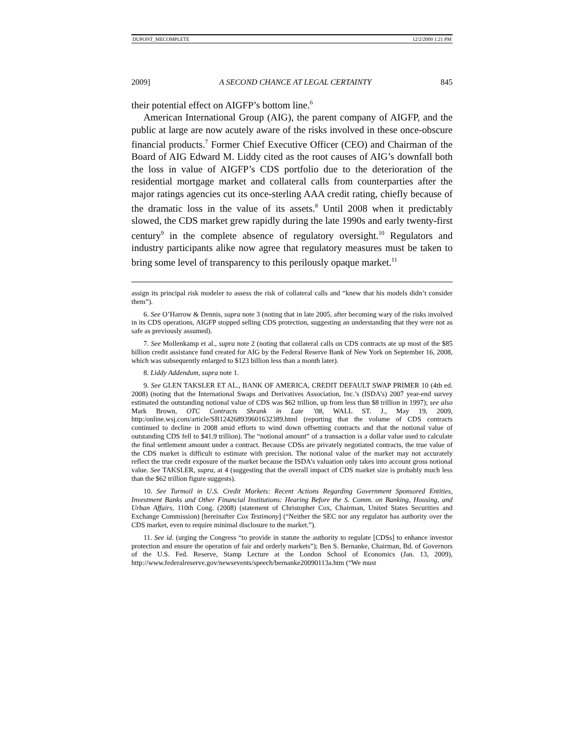DUPONT_MECOMPLETE 12/2/2009 1:21 PM
2009] A SECOND CHANCE AT LEGAL CERTAINTY 845
their potential effect on AIGFP’s bottom line.<sup>6</sup>
American International Group (AIG), the parent company of AIGFP, and the public at large are now acutely aware of the risks involved in these once-obscure financial products.<sup>7</sup> Former Chief Executive Officer (CEO) and Chairman of the Board of AIG Edward M. Liddy cited as the root causes of AIG’s downfall both the loss in value of AIGFP’s CDS portfolio due to the deterioration of the residential mortgage market and collateral calls from counterparties after the major ratings agencies cut its once-sterling AAA credit rating, chiefly because of the dramatic loss in the value of its assets.<sup>8</sup> Until 2008 when it predictably slowed, the CDS market grew rapidly during the late 1990s and early twenty-first century<sup>9</sup> in the complete absence of regulatory oversight.<sup>10</sup> Regulators and industry participants alike now agree that regulatory measures must be taken to bring some level of transparency to this perilously opaque market.<sup>11</sup>
assign its principal risk modeler to assess the risk of collateral calls and “knew that his models didn’t consider them”).
6. See O’Harrow & Dennis, supra note 3 (noting that in late 2005, after becoming wary of the risks involved in its CDS operations, AIGFP stopped selling CDS protection, suggesting an understanding that they were not as safe as previously assumed).
7. See Mollenkamp et al., supra note 2 (noting that collateral calls on CDS contracts ate up most of the $85 billion credit assistance fund created for AIG by the Federal Reserve Bank of New York on September 16, 2008, which was subsequently enlarged to $123 billion less than a month later).
8. Liddy Addendum, supra note 1.
9. See GLEN TAKSLER ET AL., BANK OF AMERICA, CREDIT DEFAULT SWAP PRIMER 10 (4th ed. 2008) (noting that the International Swaps and Derivatives Association, Inc.’s (ISDA’s) 2007 year-end survey estimated the outstanding notional value of CDS was $62 trillion, up from less than $8 trillion in 1997); see also Mark Brown, OTC Contracts Shrank in Late ’08, WALL ST. J., May 19, 2009, http:/online.wsj.com/article/SB124268939601632389.html (reporting that the volume of CDS contracts continued to decline in 2008 amid efforts to wind down offsetting contracts and that the notional value of outstanding CDS fell to $41.9 trillion). The “notional amount” of a transaction is a dollar value used to calculate the final settlement amount under a contract. Because CDSs are privately negotiated contracts, the true value of the CDS market is difficult to estimate with precision. The notional value of the market may not accurately reflect the true credit exposure of the market because the ISDA’s valuation only takes into account gross notional value. See TAKSLER, supra, at 4 (suggesting that the overall impact of CDS market size is probably much less than the $62 trillion figure suggests).
10. See Turmoil in U.S. Credit Markets: Recent Actions Regarding Government Sponsored Entities, Investment Banks and Other Financial Institutions: Hearing Before the S. Comm. on Banking, Housing, and Urban Affairs, 110th Cong. (2008) (statement of Christopher Cox, Chairman, United States Securities and Exchange Commission) [hereinafter Cox Testimony] (“Neither the SEC nor any regulator has authority over the CDS market, even to require minimal disclosure to the market.”).
11. See id. (urging the Congress “to provide in statute the authority to regulate [CDSs] to enhance investor protection and ensure the operation of fair and orderly markets”); Ben S. Bernanke, Chairman, Bd. of Governors of the U.S. Fed. Reserve, Stamp Lecture at the London School of Economics (Jan. 13, 2009), http://www.federalreserve.gov/newsevents/speech/bernanke20090113a.htm (“We must